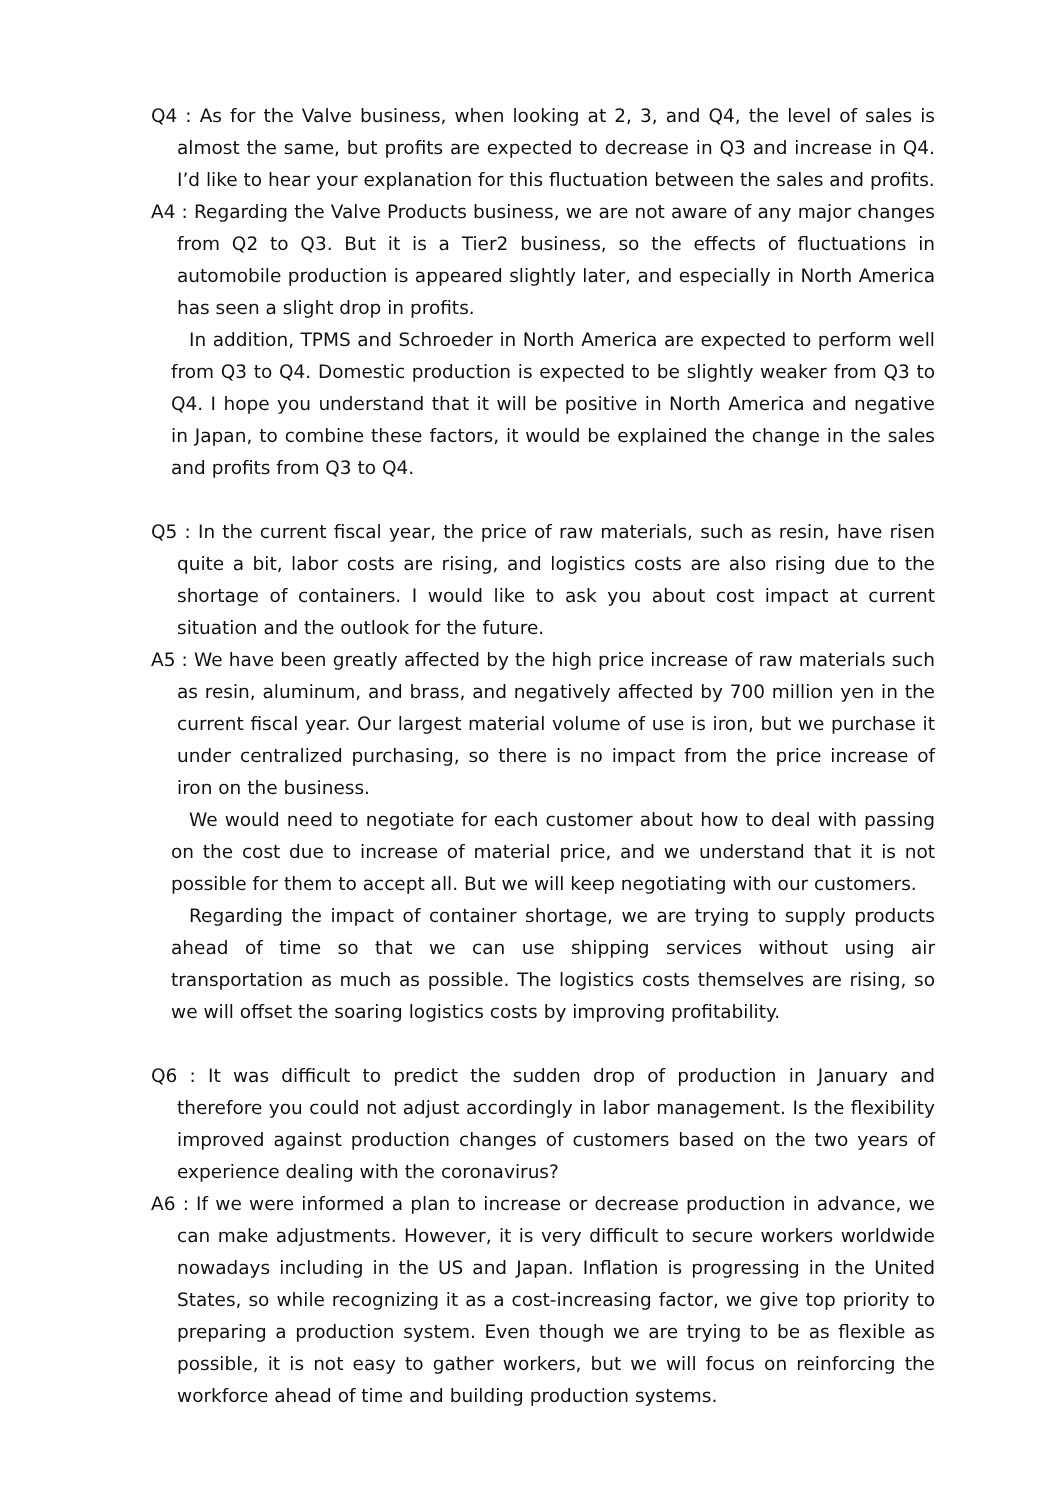Q4 : As for the Valve business, when looking at 2, 3, and Q4, the level of sales is almost the same, but profits are expected to decrease in Q3 and increase in Q4. I’d like to hear your explanation for this fluctuation between the sales and profits.
A4 : Regarding the Valve Products business, we are not aware of any major changes from Q2 to Q3. But it is a Tier2 business, so the effects of fluctuations in automobile production is appeared slightly later, and especially in North America has seen a slight drop in profits.
In addition, TPMS and Schroeder in North America are expected to perform well from Q3 to Q4. Domestic production is expected to be slightly weaker from Q3 to Q4. I hope you understand that it will be positive in North America and negative in Japan, to combine these factors, it would be explained the change in the sales and profits from Q3 to Q4.
Q5 : In the current fiscal year, the price of raw materials, such as resin, have risen quite a bit, labor costs are rising, and logistics costs are also rising due to the shortage of containers. I would like to ask you about cost impact at current situation and the outlook for the future.
A5 : We have been greatly affected by the high price increase of raw materials such as resin, aluminum, and brass, and negatively affected by 700 million yen in the current fiscal year. Our largest material volume of use is iron, but we purchase it under centralized purchasing, so there is no impact from the price increase of iron on the business.
We would need to negotiate for each customer about how to deal with passing on the cost due to increase of material price, and we understand that it is not possible for them to accept all. But we will keep negotiating with our customers.
Regarding the impact of container shortage, we are trying to supply products ahead of time so that we can use shipping services without using air transportation as much as possible. The logistics costs themselves are rising, so we will offset the soaring logistics costs by improving profitability.
Q6 : It was difficult to predict the sudden drop of production in January and therefore you could not adjust accordingly in labor management. Is the flexibility improved against production changes of customers based on the two years of experience dealing with the coronavirus?
A6 : If we were informed a plan to increase or decrease production in advance, we can make adjustments. However, it is very difficult to secure workers worldwide nowadays including in the US and Japan. Inflation is progressing in the United States, so while recognizing it as a cost-increasing factor, we give top priority to preparing a production system. Even though we are trying to be as flexible as possible, it is not easy to gather workers, but we will focus on reinforcing the workforce ahead of time and building production systems.